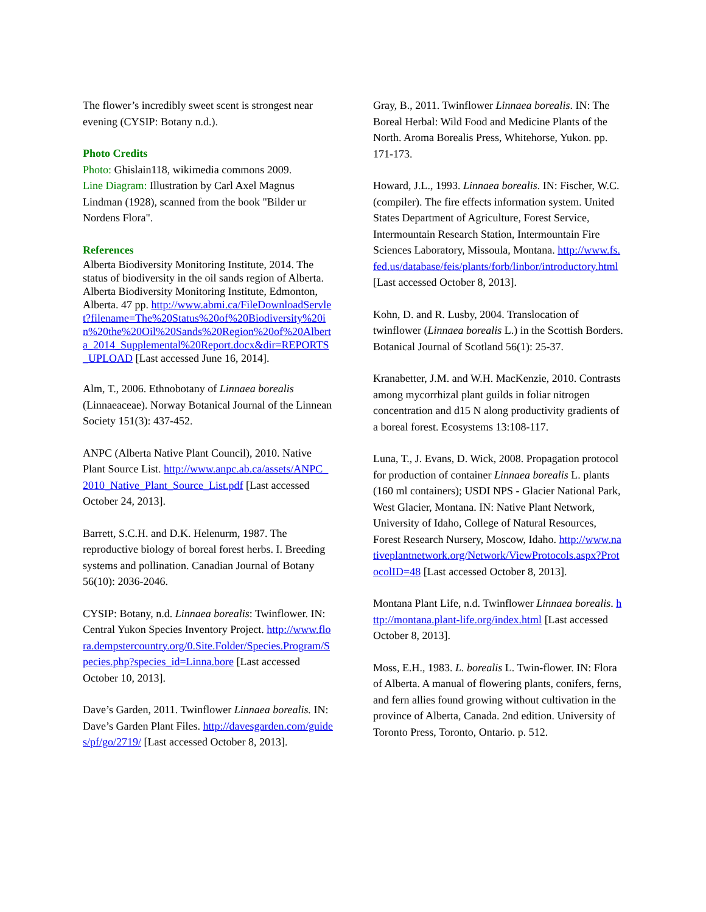The flower’s incredibly sweet scent is strongest near evening (CYSIP: Botany n.d.).
Photo Credits
Photo: Ghislain118, wikimedia commons 2009.
Line Diagram: Illustration by Carl Axel Magnus Lindman (1928), scanned from the book "Bilder ur Nordens Flora".
References
Alberta Biodiversity Monitoring Institute, 2014. The status of biodiversity in the oil sands region of Alberta. Alberta Biodiversity Monitoring Institute, Edmonton, Alberta. 47 pp. http://www.abmi.ca/FileDownloadServlet?filename=The%20Status%20of%20Biodiversity%20in%20the%20Oil%20Sands%20Region%20of%20Alberta_2014_Supplemental%20Report.docx&dir=REPORTS_UPLOAD [Last accessed June 16, 2014].
Alm, T., 2006. Ethnobotany of Linnaea borealis (Linnaeaceae). Norway Botanical Journal of the Linnean Society 151(3): 437-452.
ANPC (Alberta Native Plant Council), 2010. Native Plant Source List. http://www.anpc.ab.ca/assets/ANPC_2010_Native_Plant_Source_List.pdf [Last accessed October 24, 2013].
Barrett, S.C.H. and D.K. Helenurm, 1987. The reproductive biology of boreal forest herbs. I. Breeding systems and pollination. Canadian Journal of Botany 56(10): 2036-2046.
CYSIP: Botany, n.d. Linnaea borealis: Twinflower. IN: Central Yukon Species Inventory Project. http://www.flora.dempstercountry.org/0.Site.Folder/Species.Program/Species.php?species_id=Linna.bore [Last accessed October 10, 2013].
Dave’s Garden, 2011. Twinflower Linnaea borealis. IN: Dave’s Garden Plant Files. http://davesgarden.com/guides/pf/go/2719/ [Last accessed October 8, 2013].
Gray, B., 2011. Twinflower Linnaea borealis. IN: The Boreal Herbal: Wild Food and Medicine Plants of the North. Aroma Borealis Press, Whitehorse, Yukon. pp. 171-173.
Howard, J.L., 1993. Linnaea borealis. IN: Fischer, W.C. (compiler). The fire effects information system. United States Department of Agriculture, Forest Service, Intermountain Research Station, Intermountain Fire Sciences Laboratory, Missoula, Montana. http://www.fs.fed.us/database/feis/plants/forb/linbor/introductory.html [Last accessed October 8, 2013].
Kohn, D. and R. Lusby, 2004. Translocation of twinflower (Linnaea borealis L.) in the Scottish Borders. Botanical Journal of Scotland 56(1): 25-37.
Kranabetter, J.M. and W.H. MacKenzie, 2010. Contrasts among mycorrhizal plant guilds in foliar nitrogen concentration and d15 N along productivity gradients of a boreal forest. Ecosystems 13:108-117.
Luna, T., J. Evans, D. Wick, 2008. Propagation protocol for production of container Linnaea borealis L. plants (160 ml containers); USDI NPS - Glacier National Park, West Glacier, Montana. IN: Native Plant Network, University of Idaho, College of Natural Resources, Forest Research Nursery, Moscow, Idaho. http://www.nativeplantnetwork.org/Network/ViewProtocols.aspx?ProtocolID=48 [Last accessed October 8, 2013].
Montana Plant Life, n.d. Twinflower Linnaea borealis. http://montana.plant-life.org/index.html [Last accessed October 8, 2013].
Moss, E.H., 1983. L. borealis L. Twin-flower. IN: Flora of Alberta. A manual of flowering plants, conifers, ferns, and fern allies found growing without cultivation in the province of Alberta, Canada. 2nd edition. University of Toronto Press, Toronto, Ontario. p. 512.